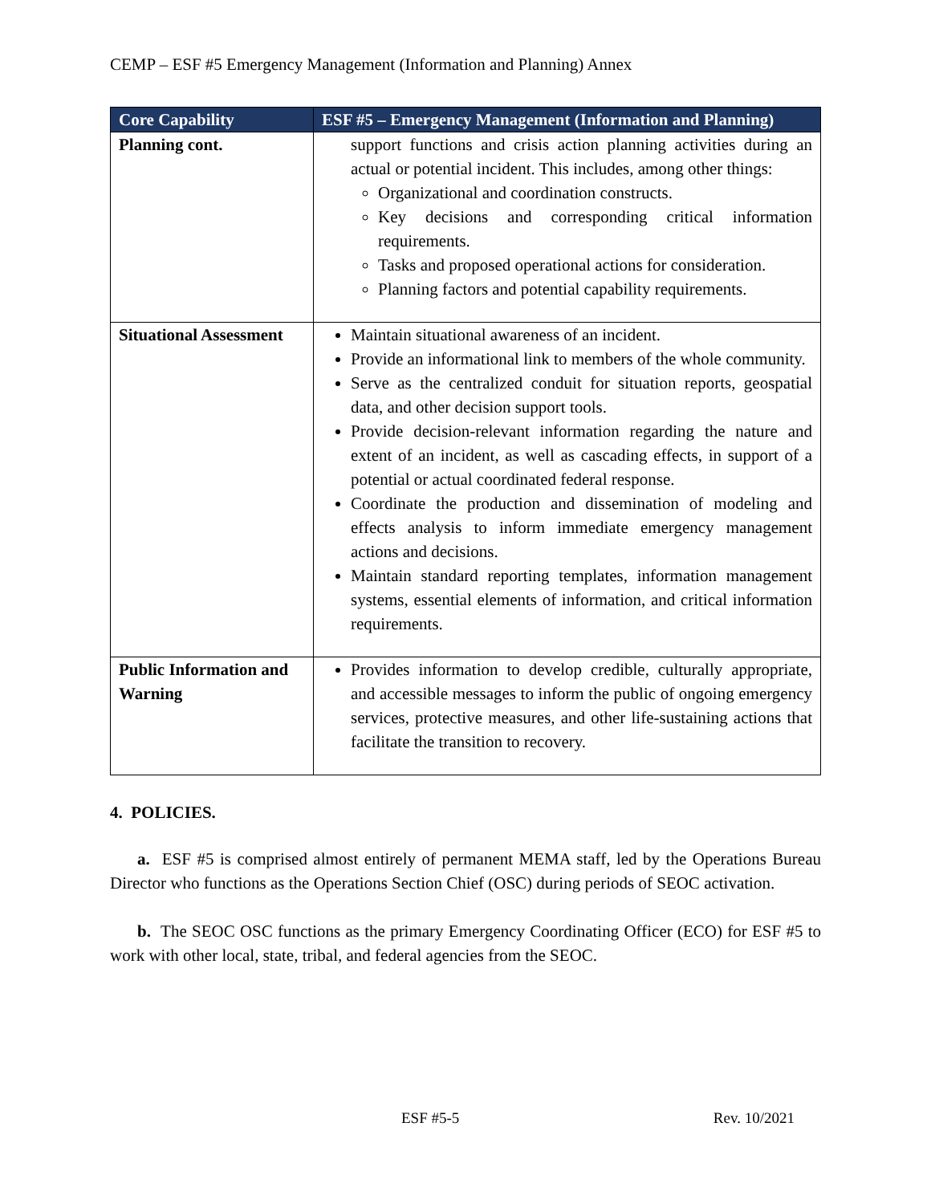CEMP – ESF #5 Emergency Management (Information and Planning) Annex
| Core Capability | ESF #5 – Emergency Management (Information and Planning) |
| --- | --- |
| Planning cont. | support functions and crisis action planning activities during an actual or potential incident. This includes, among other things: Organizational and coordination constructs. Key decisions and corresponding critical information requirements. Tasks and proposed operational actions for consideration. Planning factors and potential capability requirements. |
| Situational Assessment | Maintain situational awareness of an incident. Provide an informational link to members of the whole community. Serve as the centralized conduit for situation reports, geospatial data, and other decision support tools. Provide decision-relevant information regarding the nature and extent of an incident, as well as cascading effects, in support of a potential or actual coordinated federal response. Coordinate the production and dissemination of modeling and effects analysis to inform immediate emergency management actions and decisions. Maintain standard reporting templates, information management systems, essential elements of information, and critical information requirements. |
| Public Information and Warning | Provides information to develop credible, culturally appropriate, and accessible messages to inform the public of ongoing emergency services, protective measures, and other life-sustaining actions that facilitate the transition to recovery. |
4. POLICIES.
a. ESF #5 is comprised almost entirely of permanent MEMA staff, led by the Operations Bureau Director who functions as the Operations Section Chief (OSC) during periods of SEOC activation.
b. The SEOC OSC functions as the primary Emergency Coordinating Officer (ECO) for ESF #5 to work with other local, state, tribal, and federal agencies from the SEOC.
ESF #5-5 Rev. 10/2021